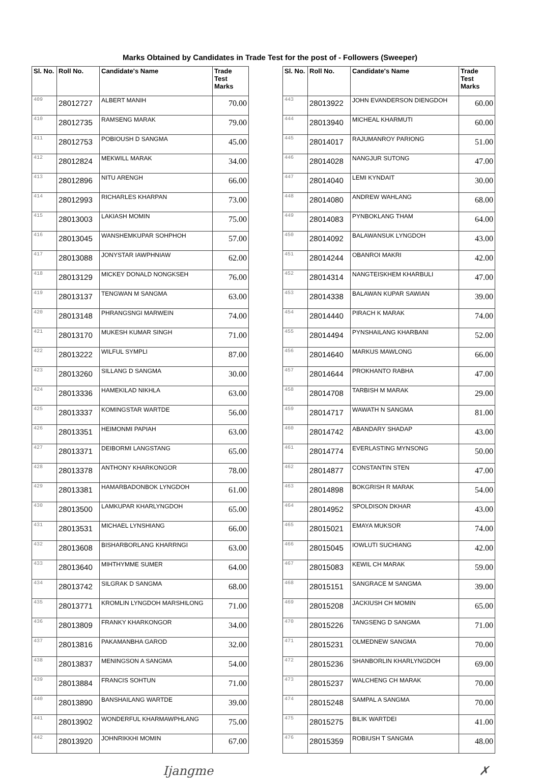Marks Obtained by Candidates in Trade Test for the post of - Followers (Sweeper)
| Sl. No. | Roll No. | Candidate's Name | Trade Test Marks |
| --- | --- | --- | --- |
| 409 | 28012727 | ALBERT MANIH | 70.00 |
| 410 | 28012735 | RAMSENG MARAK | 79.00 |
| 411 | 28012753 | POBIOUSH D SANGMA | 45.00 |
| 412 | 28012824 | MEKWILL MARAK | 34.00 |
| 413 | 28012896 | NITU ARENGH | 66.00 |
| 414 | 28012993 | RICHARLES KHARPAN | 73.00 |
| 415 | 28013003 | LAKIASH MOMIN | 75.00 |
| 416 | 28013045 | WANSHEMKUPAR SOHPHOH | 57.00 |
| 417 | 28013088 | JONYSTAR IAWPHNIAW | 62.00 |
| 418 | 28013129 | MICKEY DONALD NONGKSEH | 76.00 |
| 419 | 28013137 | TENGWAN M SANGMA | 63.00 |
| 420 | 28013148 | PHRANGSNGI MARWEIN | 74.00 |
| 421 | 28013170 | MUKESH KUMAR SINGH | 71.00 |
| 422 | 28013222 | WILFUL SYMPLI | 87.00 |
| 423 | 28013260 | SILLANG D SANGMA | 30.00 |
| 424 | 28013336 | HAMEKILAD NIKHLA | 63.00 |
| 425 | 28013337 | KOMINGSTAR WARTDE | 56.00 |
| 426 | 28013351 | HEIMONMI PAPIAH | 63.00 |
| 427 | 28013371 | DEIBORMI LANGSTANG | 65.00 |
| 428 | 28013378 | ANTHONY KHARKONGOR | 78.00 |
| 429 | 28013381 | HAMARBADONBOK LYNGDOH | 61.00 |
| 430 | 28013500 | LAMKUPAR KHARLYNGDOH | 65.00 |
| 431 | 28013531 | MICHAEL LYNSHIANG | 66.00 |
| 432 | 28013608 | BISHARBORLANG KHARRNGI | 63.00 |
| 433 | 28013640 | MIHTHYMME SUMER | 64.00 |
| 434 | 28013742 | SILGRAK D SANGMA | 68.00 |
| 435 | 28013771 | KROMLIN LYNGDOH MARSHILONG | 71.00 |
| 436 | 28013809 | FRANKY KHARKONGOR | 34.00 |
| 437 | 28013816 | PAKAMANBHA GAROD | 32.00 |
| 438 | 28013837 | MENINGSON A SANGMA | 54.00 |
| 439 | 28013884 | FRANCIS SOHTUN | 71.00 |
| 440 | 28013890 | BANSHAILANG WARTDE | 39.00 |
| 441 | 28013902 | WONDERFUL KHARMAWPHLANG | 75.00 |
| 442 | 28013920 | JOHNRIKKHI MOMIN | 67.00 |
| Sl. No. | Roll No. | Candidate's Name | Trade Test Marks |
| --- | --- | --- | --- |
| 443 | 28013922 | JOHN EVANDERSON DIENGDOH | 60.00 |
| 444 | 28013940 | MICHEAL KHARMUTI | 60.00 |
| 445 | 28014017 | RAJUMANROY PARIONG | 51.00 |
| 446 | 28014028 | NANGJUR SUTONG | 47.00 |
| 447 | 28014040 | LEMI KYNDAIT | 30.00 |
| 448 | 28014080 | ANDREW WAHLANG | 68.00 |
| 449 | 28014083 | PYNBOKLANG THAM | 64.00 |
| 450 | 28014092 | BALAWANSUK LYNGDOH | 43.00 |
| 451 | 28014244 | OBANROI MAKRI | 42.00 |
| 452 | 28014314 | NANGTEISKHEM KHARBULI | 47.00 |
| 453 | 28014338 | BALAWAN KUPAR SAWIAN | 39.00 |
| 454 | 28014440 | PIRACH K MARAK | 74.00 |
| 455 | 28014494 | PYNSHAILANG KHARBANI | 52.00 |
| 456 | 28014640 | MARKUS MAWLONG | 66.00 |
| 457 | 28014644 | PROKHANTO RABHA | 47.00 |
| 458 | 28014708 | TARBISH M MARAK | 29.00 |
| 459 | 28014717 | WAWATH N SANGMA | 81.00 |
| 460 | 28014742 | ABANDARY SHADAP | 43.00 |
| 461 | 28014774 | EVERLASTING MYNSONG | 50.00 |
| 462 | 28014877 | CONSTANTIN STEN | 47.00 |
| 463 | 28014898 | BOKGRISH R MARAK | 54.00 |
| 464 | 28014952 | SPOLDISON DKHAR | 43.00 |
| 465 | 28015021 | EMAYA MUKSOR | 74.00 |
| 466 | 28015045 | IOWLUTI SUCHIANG | 42.00 |
| 467 | 28015083 | KEWIL CH MARAK | 59.00 |
| 468 | 28015151 | SANGRACE M SANGMA | 39.00 |
| 469 | 28015208 | JACKIUSH CH MOMIN | 65.00 |
| 470 | 28015226 | TANGSENG D SANGMA | 71.00 |
| 471 | 28015231 | OLMEDNEW SANGMA | 70.00 |
| 472 | 28015236 | SHANBORLIN KHARLYNGDOH | 69.00 |
| 473 | 28015237 | WALCHENG CH MARAK | 70.00 |
| 474 | 28015248 | SAMPAL A SANGMA | 70.00 |
| 475 | 28015275 | BILIK WARTDEI | 41.00 |
| 476 | 28015359 | ROBIUSH T SANGMA | 48.00 |
Ijangme ✗